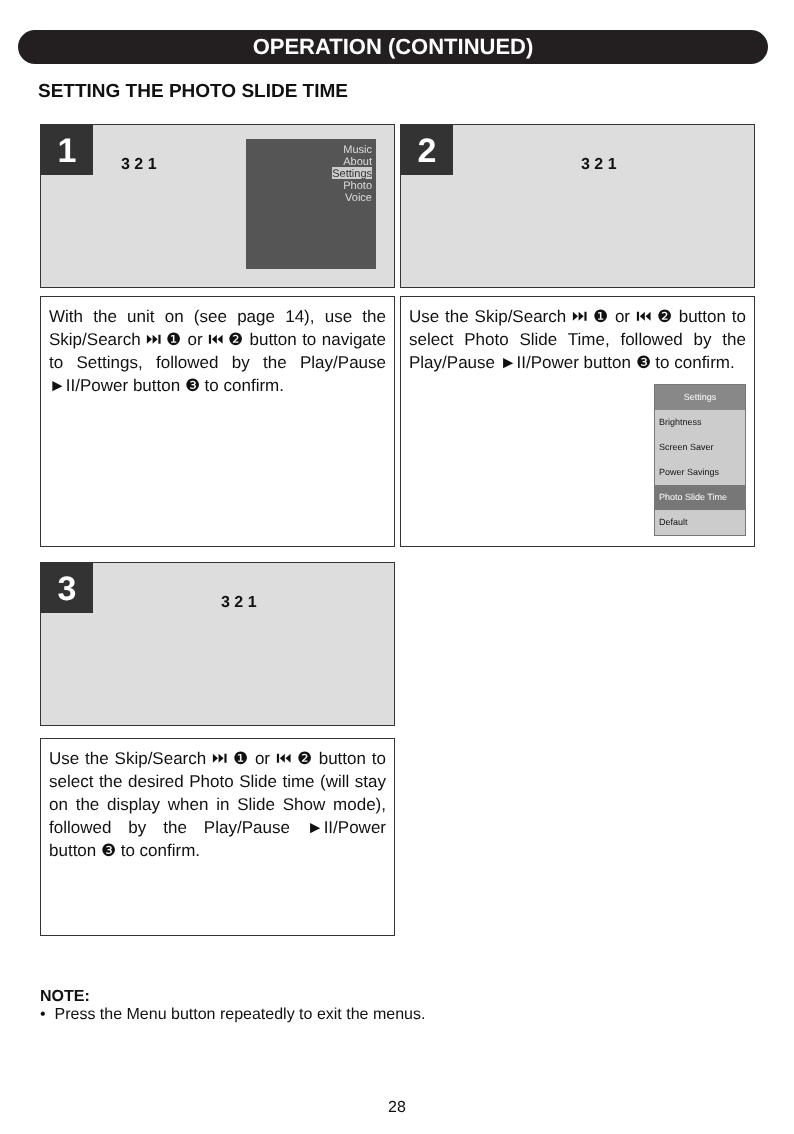OPERATION (CONTINUED)
SETTING THE PHOTO SLIDE TIME
1
3 2 1
Music
About
Settings
Photo
Voice
2
3 2 1
With the unit on (see page 14), use the Skip/Search ⏭ ❶ or ⏮ ❷ button to navigate to Settings, followed by the Play/Pause ►II/Power button ❸ to confirm.
Use the Skip/Search ⏭ ❶ or ⏮ ❷ button to select Photo Slide Time, followed by the Play/Pause ►II/Power button ❸ to confirm.
Settings
Brightness
Screen Saver
Power Savings
Photo Slide Time
Default
3
3 2 1
Use the Skip/Search ⏭ ❶ or ⏮ ❷ button to select the desired Photo Slide time (will stay on the display when in Slide Show mode), followed by the Play/Pause ►II/Power button ❸ to confirm.
NOTE:
• Press the Menu button repeatedly to exit the menus.
28